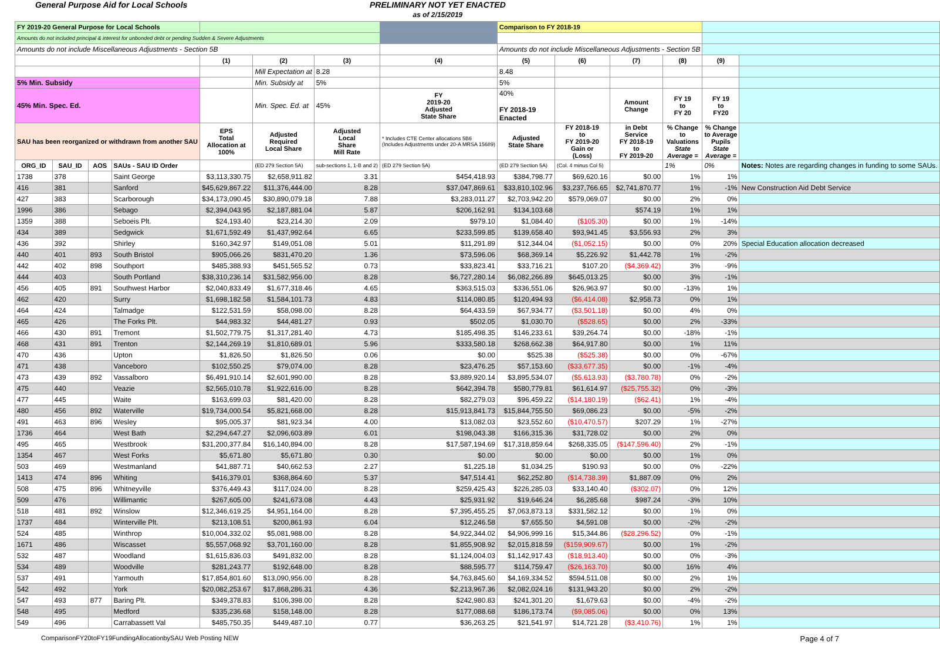General Purpose Aid for Local Schools PRELIMINARY NOT YET ENACTED
as of 2/15/2019
| FY 2019-20 General Purpose for Local Schools | | | | | | | | Comparison to FY 2018-19 | | | | | |
| --- | --- | --- | --- | --- | --- | --- | --- | --- | --- | --- | --- | --- | --- |
| Amounts do not included principal & interest for unbonded debt or pending Sudden & Severe Adjustments | | | | | | | | | | | | | |
| Amounts do not include Miscellaneous Adjustments - Section 5B | | | | | | | | Amounts do not include Miscellaneous Adjustments - Section 5B | | | | | |
| | | | | (1) | (2) | (3) | (4) | (5) | (6) | (7) | (8) | (9) | |
| | | | | | Mill Expectation at | 8.28 | | 8.48 | | | | | |
| 5% Min. Subsidy | | | | | Min. Subsidy at | 5% | | 5% | | | | | |
| 45% Min. Spec. Ed. | | | | | Min. Spec. Ed. at | 45% | FY 2019-20 Adjusted State Share | 40% FY 2018-19 Enacted | | Amount Change | FY 19 to FY 20 | FY 19 to FY20 | |
| SAU has been reorganized or withdrawn from another SAU | | | | EPS Total Allocation at 100% | Adjusted Required Local Share | Adjusted Local Share Mill Rate | * Includes CTE Center allocations 5B6 (Includes Adjustments under 20-A MRSA 15689) | Adjusted State Share | FY 2018-19 to FY 2019-20 Gain or (Loss) | in Debt Service FY 2018-19 to FY 2019-20 | % Change to Valuations State Average = | % Change to Average Pupils State Average = | |
| ORG_ID | SAU_ID | AOS | SAUs - SAU ID Order | | (ED 279 Section 5A) | sub-sections 1, 1-B and 2) | (ED 279 Section 5A) | (ED 279 Section 5A) | (Col. 4 minus Col 5) | | 1% | 0% | Notes: Notes are regarding changes in funding to some SAUs. |
| 1738 | 378 | | Saint George | $3,113,330.75 | $2,658,911.82 | 3.31 | $454,418.93 | $384,798.77 | $69,620.16 | $0.00 | 1% | 1% | |
| 416 | 381 | | Sanford | $45,629,867.22 | $11,376,444.00 | 8.28 | $37,047,869.61 | $33,810,102.96 | $3,237,766.65 | $2,741,870.77 | 1% | -1% | New Construction Aid Debt Service |
| 427 | 383 | | Scarborough | $34,173,090.45 | $30,890,079.18 | 7.88 | $3,283,011.27 | $2,703,942.20 | $579,069.07 | $0.00 | 2% | 0% | |
| 1996 | 386 | | Sebago | $2,394,043.95 | $2,187,881.04 | 5.87 | $206,162.91 | $134,103.68 | | $574.19 | 1% | 1% | |
| 1359 | 388 | | Seboeis Plt. | $24,193.40 | $23,214.30 | 2.09 | $979.10 | $1,084.40 | ($105.30) | $0.00 | 1% | -14% | |
| 434 | 389 | | Sedgwick | $1,671,592.49 | $1,437,992.64 | 6.65 | $233,599.85 | $139,658.40 | $93,941.45 | $3,556.93 | 2% | 3% | |
| 436 | 392 | | Shirley | $160,342.97 | $149,051.08 | 5.01 | $11,291.89 | $12,344.04 | ($1,052.15) | $0.00 | 0% | 20% | Special Education allocation decreased |
| 440 | 401 | 893 | South Bristol | $905,066.26 | $831,470.20 | 1.36 | $73,596.06 | $68,369.14 | $5,226.92 | $1,442.78 | 1% | -2% | |
| 442 | 402 | 898 | Southport | $485,388.93 | $451,565.52 | 0.73 | $33,823.41 | $33,716.21 | $107.20 | ($4,369.42) | 3% | -9% | |
| 444 | 403 | | South Portland | $38,310,236.14 | $31,582,956.00 | 8.28 | $6,727,280.14 | $6,082,266.89 | $645,013.25 | $0.00 | 3% | -1% | |
| 456 | 405 | 891 | Southwest Harbor | $2,040,833.49 | $1,677,318.46 | 4.65 | $363,515.03 | $336,551.06 | $26,963.97 | $0.00 | -13% | 1% | |
| 462 | 420 | | Surry | $1,698,182.58 | $1,584,101.73 | 4.83 | $114,080.85 | $120,494.93 | ($6,414.08) | $2,958.73 | 0% | 1% | |
| 464 | 424 | | Talmadge | $122,531.59 | $58,098.00 | 8.28 | $64,433.59 | $67,934.77 | ($3,501.18) | $0.00 | 4% | 0% | |
| 465 | 426 | | The Forks Plt. | $44,983.32 | $44,481.27 | 0.93 | $502.05 | $1,030.70 | ($528.65) | $0.00 | 2% | -33% | |
| 466 | 430 | 891 | Tremont | $1,502,779.75 | $1,317,281.40 | 4.73 | $185,498.35 | $146,233.61 | $39,264.74 | $0.00 | -18% | -1% | |
| 468 | 431 | 891 | Trenton | $2,144,269.19 | $1,810,689.01 | 5.96 | $333,580.18 | $268,662.38 | $64,917.80 | $0.00 | 1% | 11% | |
| 470 | 436 | | Upton | $1,826.50 | $1,826.50 | 0.06 | $0.00 | $525.38 | ($525.38) | $0.00 | 0% | -67% | |
| 471 | 438 | | Vanceboro | $102,550.25 | $79,074.00 | 8.28 | $23,476.25 | $57,153.60 | ($33,677.35) | $0.00 | -1% | -4% | |
| 473 | 439 | 892 | Vassalboro | $6,491,910.14 | $2,601,990.00 | 8.28 | $3,889,920.14 | $3,895,534.07 | ($5,613.93) | ($3,780.78) | 0% | -2% | |
| 475 | 440 | | Veazie | $2,565,010.78 | $1,922,616.00 | 8.28 | $642,394.78 | $580,779.81 | $61,614.97 | ($25,755.32) | 0% | -3% | |
| 477 | 445 | | Waite | $163,699.03 | $81,420.00 | 8.28 | $82,279.03 | $96,459.22 | ($14,180.19) | ($62.41) | 1% | -4% | |
| 480 | 456 | 892 | Waterville | $19,734,000.54 | $5,821,668.00 | 8.28 | $15,913,841.73 | $15,844,755.50 | $69,086.23 | $0.00 | -5% | -2% | |
| 491 | 463 | 896 | Wesley | $95,005.37 | $81,923.34 | 4.00 | $13,082.03 | $23,552.60 | ($10,470.57) | $207.29 | 1% | -27% | |
| 1736 | 464 | | West Bath | $2,294,647.27 | $2,096,603.89 | 6.01 | $198,043.38 | $166,315.36 | $31,728.02 | $0.00 | 2% | 0% | |
| 495 | 465 | | Westbrook | $31,200,377.84 | $16,140,894.00 | 8.28 | $17,587,194.69 | $17,318,859.64 | $268,335.05 | ($147,596.40) | 2% | -1% | |
| 1354 | 467 | | West Forks | $5,671.80 | $5,671.80 | 0.30 | $0.00 | $0.00 | $0.00 | $0.00 | 1% | 0% | |
| 503 | 469 | | Westmanland | $41,887.71 | $40,662.53 | 2.27 | $1,225.18 | $1,034.25 | $190.93 | $0.00 | 0% | -22% | |
| 1413 | 474 | 896 | Whiting | $416,379.01 | $368,864.60 | 5.37 | $47,514.41 | $62,252.80 | ($14,738.39) | $1,887.09 | 0% | 2% | |
| 508 | 475 | 896 | Whitneyville | $376,449.43 | $117,024.00 | 8.28 | $259,425.43 | $226,285.03 | $33,140.40 | ($302.07) | 0% | 12% | |
| 509 | 476 | | Willimantic | $267,605.00 | $241,673.08 | 4.43 | $25,931.92 | $19,646.24 | $6,285.68 | $987.24 | -3% | 10% | |
| 518 | 481 | 892 | Winslow | $12,346,619.25 | $4,951,164.00 | 8.28 | $7,395,455.25 | $7,063,873.13 | $331,582.12 | $0.00 | 1% | 0% | |
| 1737 | 484 | | Winterville Plt. | $213,108.51 | $200,861.93 | 6.04 | $12,246.58 | $7,655.50 | $4,591.08 | $0.00 | -2% | -2% | |
| 524 | 485 | | Winthrop | $10,004,332.02 | $5,081,988.00 | 8.28 | $4,922,344.02 | $4,906,999.16 | $15,344.86 | ($28,296.52) | 0% | -1% | |
| 1671 | 486 | | Wiscasset | $5,557,068.92 | $3,701,160.00 | 8.28 | $1,855,908.92 | $2,015,818.59 | ($159,909.67) | $0.00 | 1% | -2% | |
| 532 | 487 | | Woodland | $1,615,836.03 | $491,832.00 | 8.28 | $1,124,004.03 | $1,142,917.43 | ($18,913.40) | $0.00 | 0% | -3% | |
| 534 | 489 | | Woodville | $281,243.77 | $192,648.00 | 8.28 | $88,595.77 | $114,759.47 | ($26,163.70) | $0.00 | 16% | 4% | |
| 537 | 491 | | Yarmouth | $17,854,801.60 | $13,090,956.00 | 8.28 | $4,763,845.60 | $4,169,334.52 | $594,511.08 | $0.00 | 2% | 1% | |
| 542 | 492 | | York | $20,082,253.67 | $17,868,286.31 | 4.36 | $2,213,967.36 | $2,082,024.16 | $131,943.20 | $0.00 | 2% | -2% | |
| 547 | 493 | 877 | Baring Plt. | $349,378.83 | $106,398.00 | 8.28 | $242,980.83 | $241,301.20 | $1,679.63 | $0.00 | -4% | -2% | |
| 548 | 495 | | Medford | $335,236.68 | $158,148.00 | 8.28 | $177,088.68 | $186,173.74 | ($9,085.06) | $0.00 | 0% | 13% | |
| 549 | 496 | | Carrabassett Val | $485,750.35 | $449,487.10 | 0.77 | $36,263.25 | $21,541.97 | $14,721.28 | ($3,410.76) | 1% | 1% | |
ComparisonFY20toFY19FundingAllocationbySAU Web Posting NEW Page 4 of 7